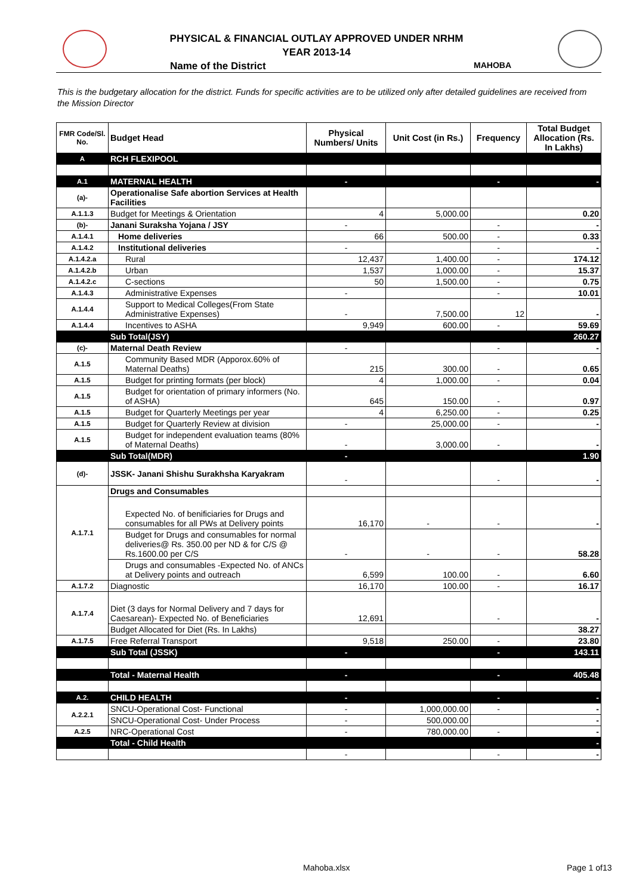PHYSICAL & FINANCIAL OUTLAY APPROVED UNDER NRHM
YEAR 2013-14
Name of the District MAHOBA
This is the budgetary allocation for the district. Funds for specific activities are to be utilized only after detailed guidelines are received from the Mission Director
| FMR Code/Sl. No. | Budget Head | Physical Numbers/ Units | Unit Cost (in Rs.) | Frequency | Total Budget Allocation (Rs. In Lakhs) |
| --- | --- | --- | --- | --- | --- |
| A | RCH FLEXIPOOL | | | | |
| A.1 | MATERNAL HEALTH | - | | - | - |
| (a)- | Operationalise Safe abortion Services at Health Facilities | | | | |
| A.1.1.3 | Budget for Meetings & Orientation | 4 | 5,000.00 | | 0.20 |
| (b)- | Janani Suraksha Yojana / JSY | - | | - | - |
| A.1.4.1 | Home deliveries | 66 | 500.00 | - | 0.33 |
| A.1.4.2 | Institutional deliveries | - | | - | - |
| A.1.4.2.a | Rural | 12,437 | 1,400.00 | - | 174.12 |
| A.1.4.2.b | Urban | 1,537 | 1,000.00 | - | 15.37 |
| A.1.4.2.c | C-sections | 50 | 1,500.00 | - | 0.75 |
| A.1.4.3 | Administrative Expenses | - | | - | 10.01 |
| A.1.4.4 | Support to Medical Colleges(From State Administrative Expenses) | - | 7,500.00 | 12 | - |
| A.1.4.4 | Incentives to ASHA | 9,949 | 600.00 | - | 59.69 |
| | Sub Total(JSY) | | | | 260.27 |
| (c)- | Maternal Death Review | - | | - | - |
| A.1.5 | Community Based MDR (Apporox.60% of Maternal Deaths) | 215 | 300.00 | - | 0.65 |
| A.1.5 | Budget for printing formats (per block) | 4 | 1,000.00 | - | 0.04 |
| A.1.5 | Budget for orientation of primary informers (No. of ASHA) | 645 | 150.00 | - | 0.97 |
| A.1.5 | Budget for Quarterly Meetings per year | 4 | 6,250.00 | - | 0.25 |
| A.1.5 | Budget for Quarterly Review at division | - | 25,000.00 | - | - |
| A.1.5 | Budget for independent evaluation teams (80% of Maternal Deaths) | - | 3,000.00 | - | - |
| | Sub Total(MDR) | - | | | 1.90 |
| (d)- | JSSK- Janani Shishu Surakhsha Karyakram | - | | - | - |
| A.1.7.1 | Drugs and Consumables | | | | |
| | Expected No. of benificiaries for Drugs and consumables for all PWs at Delivery points | 16,170 | - | - | - |
| | Budget for Drugs and consumables for normal deliveries@ Rs. 350.00 per ND & for C/S @ Rs.1600.00 per C/S | - | - | - | 58.28 |
| | Drugs and consumables -Expected No. of ANCs at Delivery points and outreach | 6,599 | 100.00 | - | 6.60 |
| A.1.7.2 | Diagnostic | 16,170 | 100.00 | - | 16.17 |
| A.1.7.4 | Diet (3 days for Normal Delivery and 7 days for Caesarean)- Expected No. of Beneficiaries | 12,691 | | - | - |
| | Budget Allocated for Diet (Rs. In Lakhs) | | | | 38.27 |
| A.1.7.5 | Free Referral Transport | 9,518 | 250.00 | - | 23.80 |
| | Sub Total (JSSK) | - | | - | 143.11 |
| | Total - Maternal Health | - | | - | 405.48 |
| A.2. | CHILD HEALTH | - | | - | - |
| A.2.2.1 | SNCU-Operational Cost- Functional | - | 1,000,000.00 | - | - |
| | SNCU-Operational Cost- Under Process | - | 500,000.00 | | - |
| A.2.5 | NRC-Operational Cost | - | 780,000.00 | - | - |
| | Total - Child Health | | | | - |
| | | - | | - | - |
Mahoba.xlsx Page 1 of13